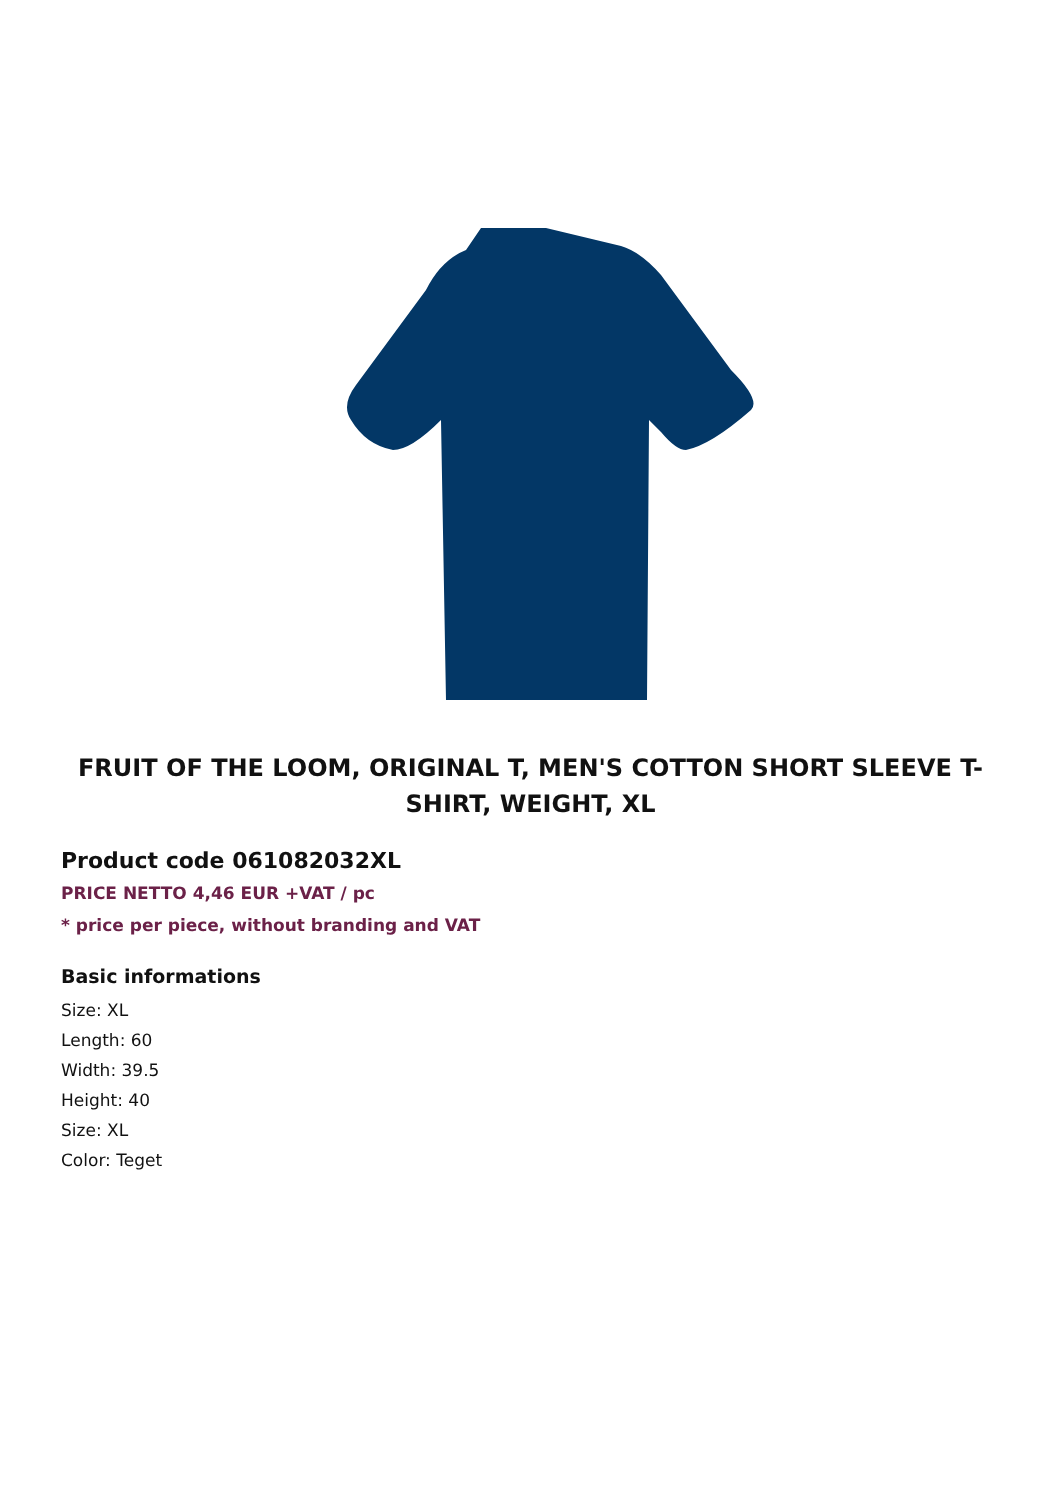FRUIT OF THE LOOM, ORIGINAL T, MEN'S COTTON SHORT SLEEVE T-SHIRT, WEIGHT, XL
Product code 061082032XL
PRICE NETTO 4,46 EUR +VAT / pc
* price per piece, without branding and VAT
Basic informations
Size: XL
Length: 60
Width: 39.5
Height: 40
Size: XL
Color: Teget